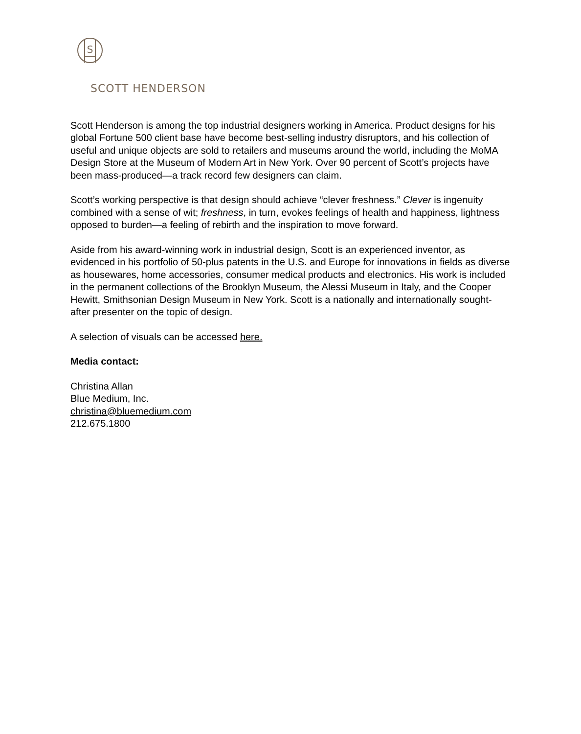S
SCOTT HENDERSON
Scott Henderson is among the top industrial designers working in America. Product designs for his global Fortune 500 client base have become best-selling industry disruptors, and his collection of useful and unique objects are sold to retailers and museums around the world, including the MoMA Design Store at the Museum of Modern Art in New York. Over 90 percent of Scott’s projects have been mass-produced—a track record few designers can claim.
Scott’s working perspective is that design should achieve “clever freshness.” Clever is ingenuity combined with a sense of wit; freshness, in turn, evokes feelings of health and happiness, lightness opposed to burden—a feeling of rebirth and the inspiration to move forward.
Aside from his award-winning work in industrial design, Scott is an experienced inventor, as evidenced in his portfolio of 50-plus patents in the U.S. and Europe for innovations in fields as diverse as housewares, home accessories, consumer medical products and electronics. His work is included in the permanent collections of the Brooklyn Museum, the Alessi Museum in Italy, and the Cooper Hewitt, Smithsonian Design Museum in New York. Scott is a nationally and internationally sought-after presenter on the topic of design.
A selection of visuals can be accessed here.
Media contact:
Christina Allan
Blue Medium, Inc.
christina@bluemedium.com
212.675.1800